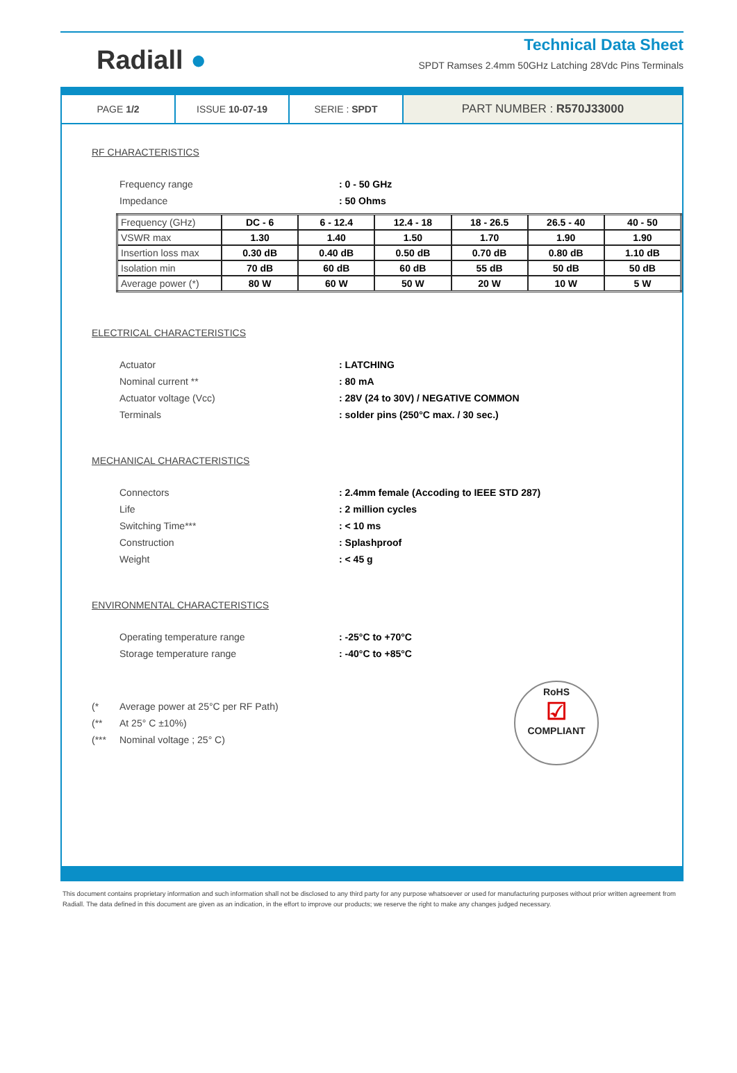Radiall ●
Technical Data Sheet
SPDT Ramses 2.4mm 50GHz Latching 28Vdc Pins Terminals
PAGE 1/2 ISSUE 10-07-19 SERIE : SPDT
PART NUMBER : R570J33000
RF CHARACTERISTICS
Frequency range : 0 - 50 GHz
Impedance : 50 Ohms
| Frequency (GHz) | DC - 6 | 6 - 12.4 | 12.4 - 18 | 18 - 26.5 | 26.5 - 40 | 40 - 50 |
| VSWR max | 1.30 | 1.40 | 1.50 | 1.70 | 1.90 | 1.90 |
| Insertion loss max | 0.30 dB | 0.40 dB | 0.50 dB | 0.70 dB | 0.80 dB | 1.10 dB |
| Isolation min | 70 dB | 60 dB | 60 dB | 55 dB | 50 dB | 50 dB |
| Average power (*) | 80 W | 60 W | 50 W | 20 W | 10 W | 5 W |
ELECTRICAL CHARACTERISTICS
Actuator : LATCHING
Nominal current ** : 80 mA
Actuator voltage (Vcc) : 28V (24 to 30V) / NEGATIVE COMMON
Terminals : solder pins (250°C max. / 30 sec.)
MECHANICAL CHARACTERISTICS
Connectors : 2.4mm female (Accoding to IEEE STD 287)
Life : 2 million cycles
Switching Time*** : < 10 ms
Construction : Splashproof
Weight : < 45 g
ENVIRONMENTAL CHARACTERISTICS
Operating temperature range : -25°C to +70°C
Storage temperature range : -40°C to +85°C
(* Average power at 25°C per RF Path)
(** At 25° C ±10%)
(*** Nominal voltage ; 25° C)
RoHS
☑
COMPLIANT
This document contains proprietary information and such information shall not be disclosed to any third party for any purpose whatsoever or used for manufacturing purposes without prior written agreement from Radiall. The data defined in this document are given as an indication, in the effort to improve our products; we reserve the right to make any changes judged necessary.